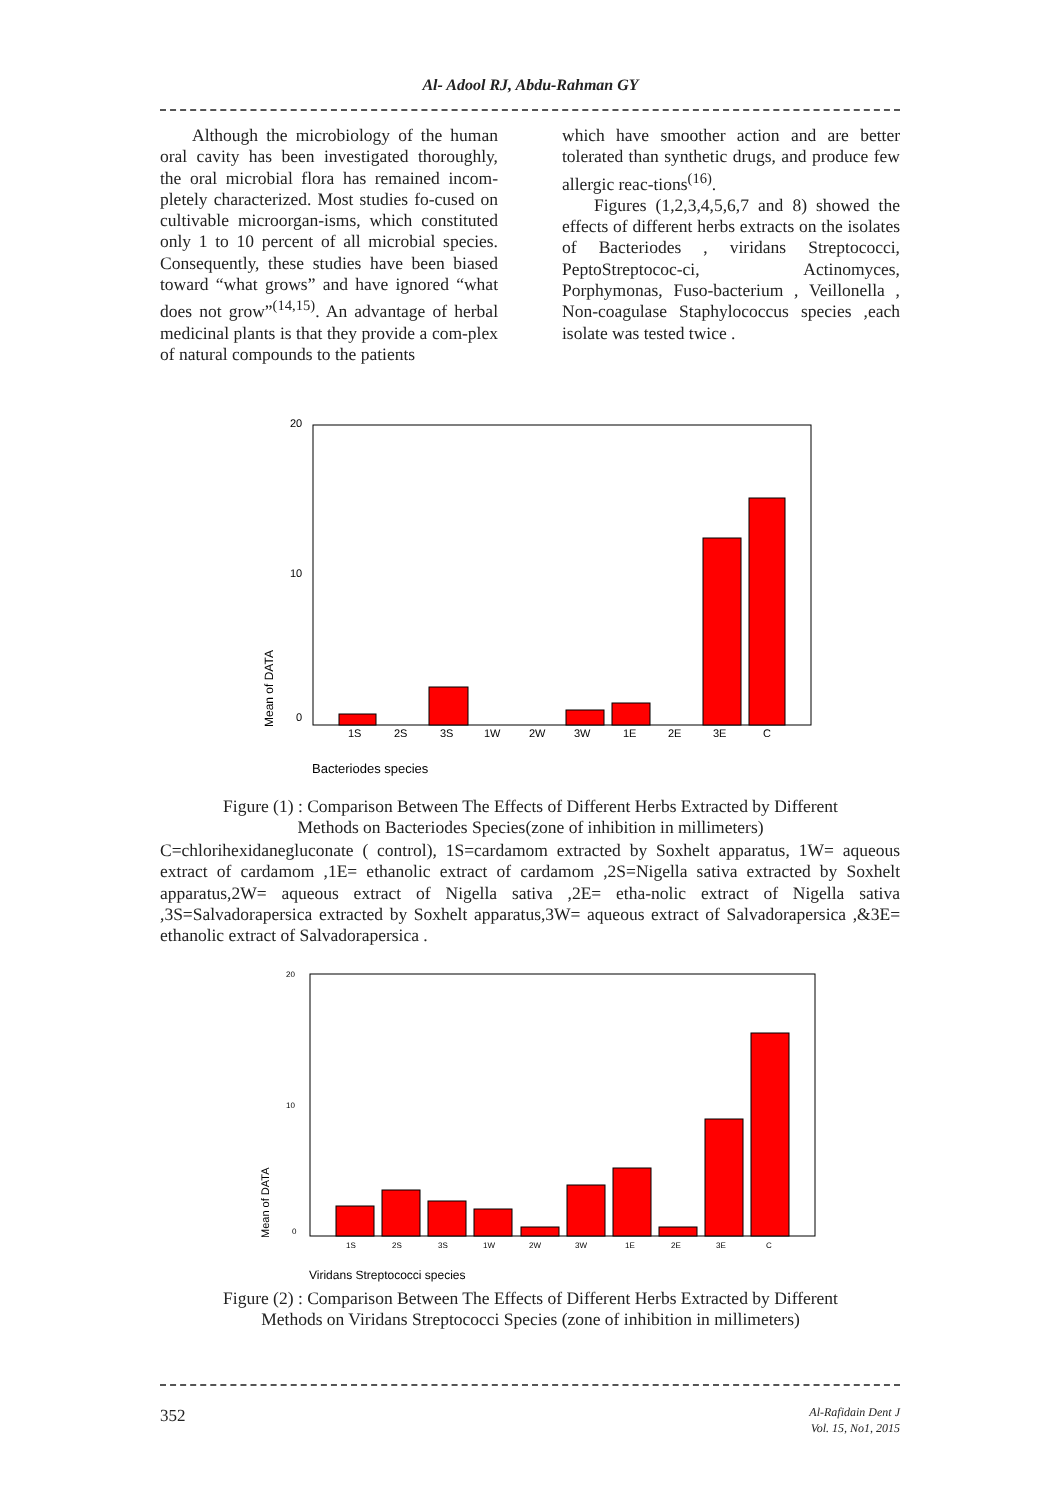Al- Adool RJ, Abdu-Rahman GY
Although the microbiology of the human oral cavity has been investigated thoroughly, the oral microbial flora has remained incom-pletely characterized. Most studies fo-cused on cultivable microorgan-isms, which constituted only 1 to 10 percent of all microbial species. Consequently, these studies have been biased toward “what grows” and have ignored “what does not grow”<sup>(14,15)</sup>. An advantage of herbal medicinal plants is that they provide a com-plex of natural compounds to the patients
which have smoother action and are better tolerated than synthetic drugs, and produce few allergic reac-tions<sup>(16)</sup>.
Figures (1,2,3,4,5,6,7 and 8) showed the effects of different herbs extracts on the isolates of Bacteriodes , viridans Streptococci, PeptoStreptococ-ci, Actinomyces, Porphymonas, Fuso-bacterium , Veillonella , Non-coagulase Staphylococcus species ,each isolate was tested twice .
20
10
0
Mean of DATA
1S
2S
3S
1W
2W
3W
1E
2E
3E
C
Bacteriodes species
Figure (1) : Comparison Between The Effects of Different Herbs Extracted by Different
Methods on Bacteriodes Species(zone of inhibition in millimeters)
C=chlorihexidanegluconate ( control), 1S=cardamom extracted by Soxhelt apparatus, 1W= aqueous extract of cardamom ,1E= ethanolic extract of cardamom ,2S=Nigella sativa extracted by Soxhelt apparatus,2W= aqueous extract of Nigella sativa ,2E= etha-nolic extract of Nigella sativa ,3S=Salvadorapersica extracted by Soxhelt apparatus,3W= aqueous extract of Salvadorapersica ,&3E= ethanolic extract of Salvadorapersica .
20
10
0
Mean of DATA
1S
2S
3S
1W
2W
3W
1E
2E
3E
C
Viridans Streptococci species
Figure (2) : Comparison Between The Effects of Different Herbs Extracted by Different
Methods on Viridans Streptococci Species (zone of inhibition in millimeters)
352 Al-Rafidain Dent J
Vol. 15, No1, 2015